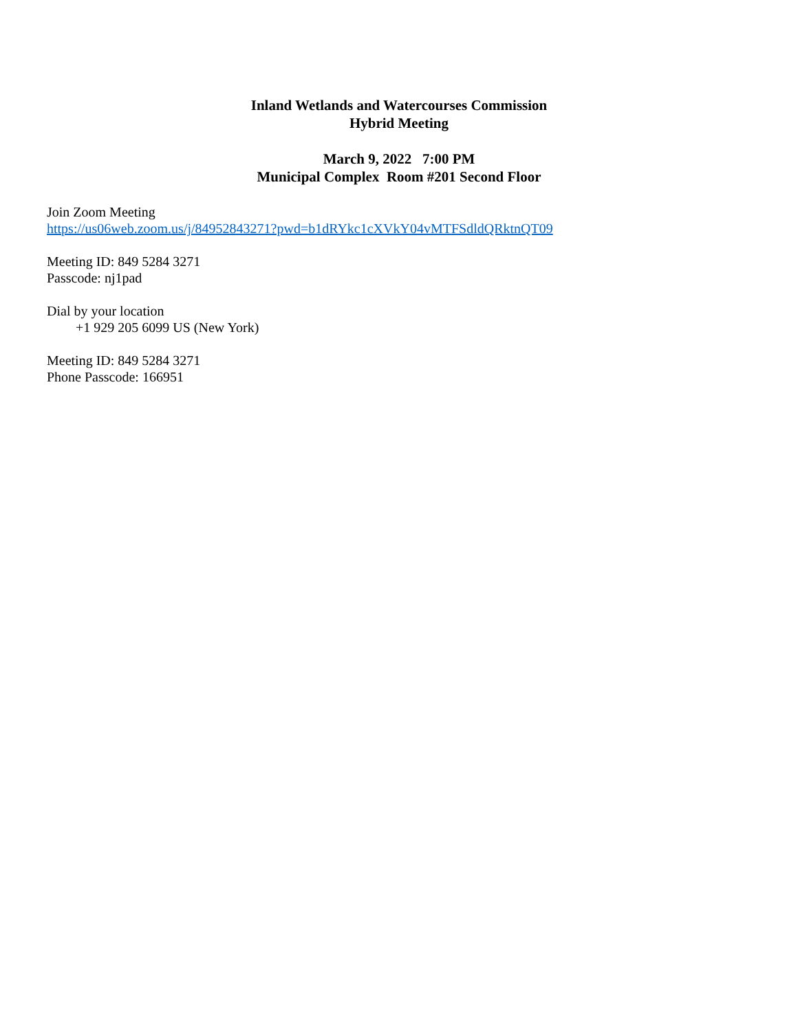Inland Wetlands and Watercourses Commission
Hybrid Meeting
March 9, 2022 7:00 PM
Municipal Complex Room #201 Second Floor
Join Zoom Meeting
https://us06web.zoom.us/j/84952843271?pwd=b1dRYkc1cXVkY04vMTFSdldQRktnQT09
Meeting ID: 849 5284 3271
Passcode: nj1pad
Dial by your location
+1 929 205 6099 US (New York)
Meeting ID: 849 5284 3271
Phone Passcode: 166951